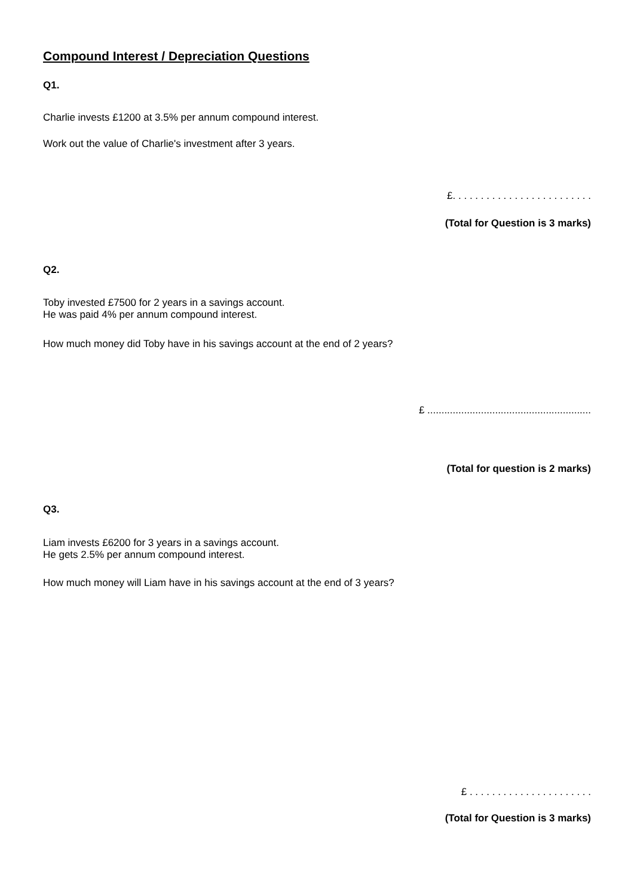Compound Interest / Depreciation Questions
Q1.
Charlie invests £1200 at 3.5% per annum compound interest.
Work out the value of Charlie's investment after 3 years.
£. . . . . . . . . . . . . . . . . . . . . . . . .
(Total for Question is 3 marks)
Q2.
Toby invested £7500 for 2 years in a savings account.
He was paid 4% per annum compound interest.
How much money did Toby have in his savings account at the end of 2 years?
£ ..........................................................
(Total for question is 2 marks)
Q3.
Liam invests £6200 for 3 years in a savings account.
He gets 2.5% per annum compound interest.
How much money will Liam have in his savings account at the end of 3 years?
£ . . . . . . . . . . . . . . . . . . . . . .
(Total for Question is 3 marks)